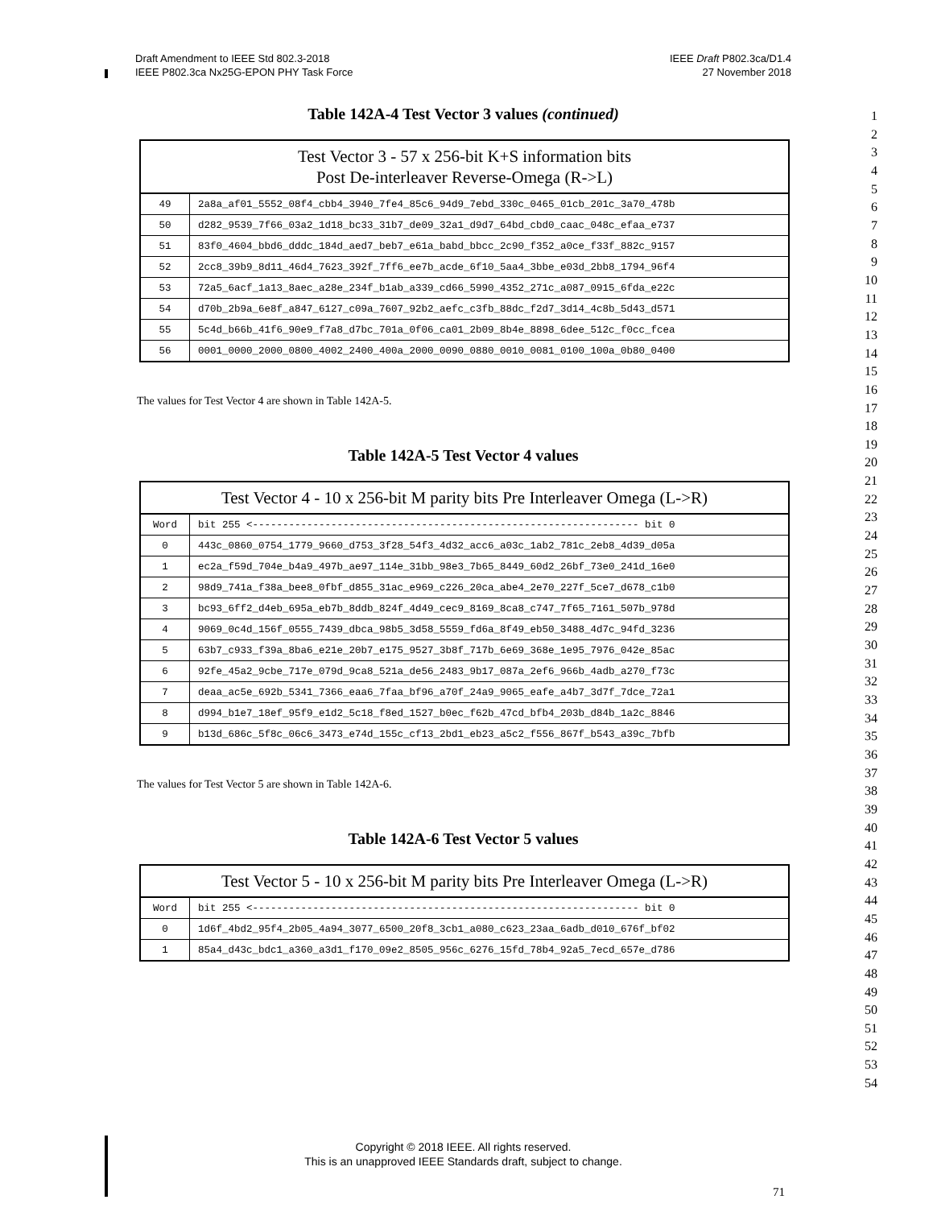Draft Amendment to IEEE Std 802.3-2018
IEEE P802.3ca Nx25G-EPON PHY Task Force
IEEE Draft P802.3ca/D1.4
27 November 2018
Table 142A-4 Test Vector 3 values (continued)
| Test Vector 3 - 57 x 256-bit K+S information bits Post De-interleaver Reverse-Omega (R->L) | |
| --- | --- |
| 49 | 2a8a_af01_5552_08f4_cbb4_3940_7fe4_85c6_94d9_7ebd_330c_0465_01cb_201c_3a70_478b |
| 50 | d282_9539_7f66_03a2_1d18_bc33_31b7_de09_32a1_d9d7_64bd_cbd0_caac_048c_efaa_e737 |
| 51 | 83f0_4604_bbd6_dddc_184d_aed7_beb7_e61a_babd_bbcc_2c90_f352_a0ce_f33f_882c_9157 |
| 52 | 2cc8_39b9_8d11_46d4_7623_392f_7ff6_ee7b_acde_6f10_5aa4_3bbe_e03d_2bb8_1794_96f4 |
| 53 | 72a5_6acf_1a13_8aec_a28e_234f_b1ab_a339_cd66_5990_4352_271c_a087_0915_6fda_e22c |
| 54 | d70b_2b9a_6e8f_a847_6127_c09a_7607_92b2_aefc_c3fb_88dc_f2d7_3d14_4c8b_5d43_d571 |
| 55 | 5c4d_b66b_41f6_90e9_f7a8_d7bc_701a_0f06_ca01_2b09_8b4e_8898_6dee_512c_f0cc_fcea |
| 56 | 0001_0000_2000_0800_4002_2400_400a_2000_0090_0880_0010_0081_0100_100a_0b80_0400 |
The values for Test Vector 4 are shown in Table 142A-5.
Table 142A-5 Test Vector 4 values
| Test Vector 4 - 10 x 256-bit M parity bits Pre Interleaver Omega (L->R) | |
| --- | --- |
| Word | bit 255 <---------------------------------------------------------------- bit 0 |
| 0 | 443c_0860_0754_1779_9660_d753_3f28_54f3_4d32_acc6_a03c_1ab2_781c_2eb8_4d39_d05a |
| 1 | ec2a_f59d_704e_b4a9_497b_ae97_114e_31bb_98e3_7b65_8449_60d2_26bf_73e0_241d_16e0 |
| 2 | 98d9_741a_f38a_bee8_0fbf_d855_31ac_e969_c226_20ca_abe4_2e70_227f_5ce7_d678_c1b0 |
| 3 | bc93_6ff2_d4eb_695a_eb7b_8ddb_824f_4d49_cec9_8169_8ca8_c747_7f65_7161_507b_978d |
| 4 | 9069_0c4d_156f_0555_7439_dbca_98b5_3d58_5559_fd6a_8f49_eb50_3488_4d7c_94fd_3236 |
| 5 | 63b7_c933_f39a_8ba6_e21e_20b7_e175_9527_3b8f_717b_6e69_368e_1e95_7976_042e_85ac |
| 6 | 92fe_45a2_9cbe_717e_079d_9ca8_521a_de56_2483_9b17_087a_2ef6_966b_4adb_a270_f73c |
| 7 | deaa_ac5e_692b_5341_7366_eaa6_7faa_bf96_a70f_24a9_9065_eafe_a4b7_3d7f_7dce_72a1 |
| 8 | d994_b1e7_18ef_95f9_e1d2_5c18_f8ed_1527_b0ec_f62b_47cd_bfb4_203b_d84b_1a2c_8846 |
| 9 | b13d_686c_5f8c_06c6_3473_e74d_155c_cf13_2bd1_eb23_a5c2_f556_867f_b543_a39c_7bfb |
The values for Test Vector 5 are shown in Table 142A-6.
Table 142A-6 Test Vector 5 values
| Test Vector 5 - 10 x 256-bit M parity bits Pre Interleaver Omega (L->R) | |
| --- | --- |
| Word | bit 255 <---------------------------------------------------------------- bit 0 |
| 0 | 1d6f_4bd2_95f4_2b05_4a94_3077_6500_20f8_3cb1_a080_c623_23aa_6adb_d010_676f_bf02 |
| 1 | 85a4_d43c_bdc1_a360_a3d1_f170_09e2_8505_956c_6276_15fd_78b4_92a5_7ecd_657e_d786 |
1
2
3
4
5
6
7
8
9
10
11
12
13
14
15
16
17
18
19
20
21
22
23
24
25
26
27
28
29
30
31
32
33
34
35
36
37
38
39
40
41
42
43
44
45
46
47
48
49
50
51
52
53
54
Copyright © 2018 IEEE. All rights reserved.
This is an unapproved IEEE Standards draft, subject to change.
71